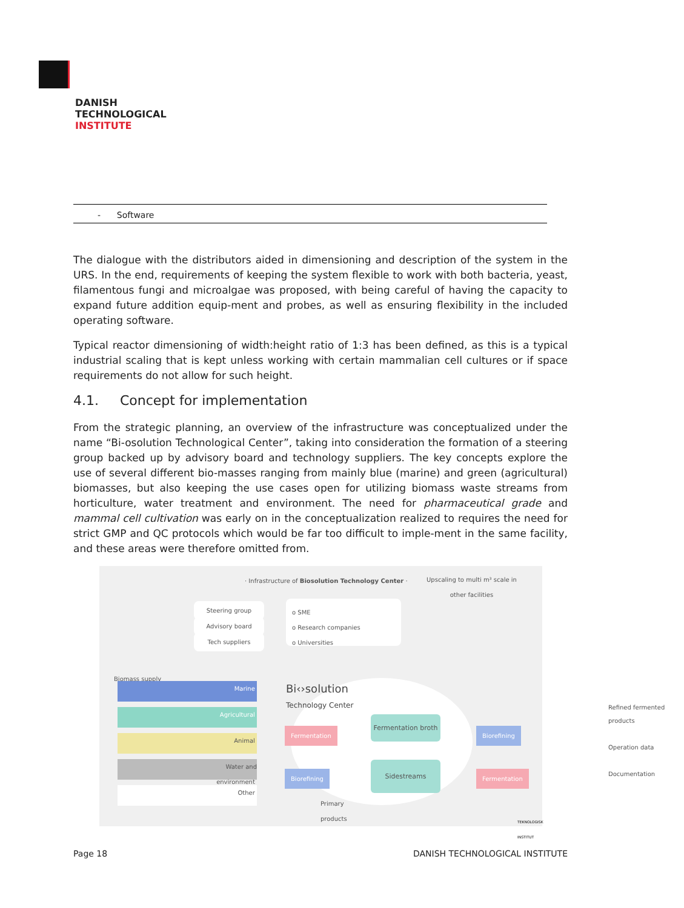DANISH
TECHNOLOGICAL
INSTITUTE
| - Software |
The dialogue with the distributors aided in dimensioning and description of the system in the URS. In the end, requirements of keeping the system flexible to work with both bacteria, yeast, filamentous fungi and microalgae was proposed, with being careful of having the capacity to expand future addition equip-ment and probes, as well as ensuring flexibility in the included operating software.
Typical reactor dimensioning of width:height ratio of 1:3 has been defined, as this is a typical industrial scaling that is kept unless working with certain mammalian cell cultures or if space requirements do not allow for such height.
4.1. Concept for implementation
From the strategic planning, an overview of the infrastructure was conceptualized under the name “Bi-osolution Technological Center”, taking into consideration the formation of a steering group backed up by advisory board and technology suppliers. The key concepts explore the use of several different bio-masses ranging from mainly blue (marine) and green (agricultural) biomasses, but also keeping the use cases open for utilizing biomass waste streams from horticulture, water treatment and environment. The need for pharmaceutical grade and mammal cell cultivation was early on in the conceptualization realized to requires the need for strict GMP and QC protocols which would be far too difficult to imple-ment in the same facility, and these areas were therefore omitted from.
· Infrastructure of Biosolution Technology Center ·
Upscaling to multi m³ scale in
other facilities
Steering group
Advisory board
Tech suppliers
o SME
o Research companies
o Universities
Bi‹›solution
Technology Center
Biomass supply
Marine
Agricultural
Animal
Water and
environment
Other
Fermentation
Fermentation broth
Biorefining
Biorefining
Sidestreams
Fermentation
Primary
products
Refined fermented products
Operation data
Documentation
TEKNOLOGISK INSTITUT
Page 18 DANISH TECHNOLOGICAL INSTITUTE